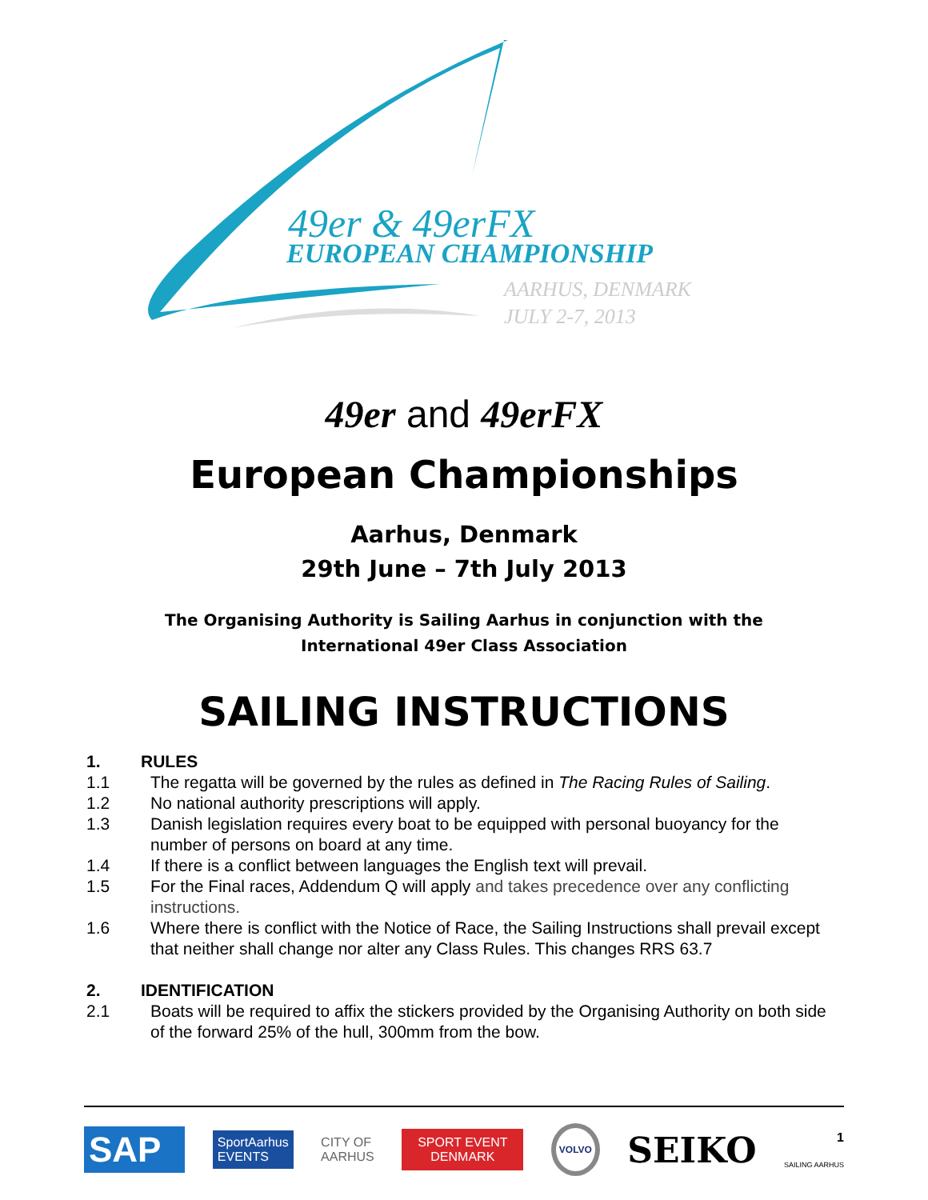49er & 49erFX
EUROPEAN CHAMPIONSHIP
AARHUS, DENMARK
JULY 2-7, 2013
49er and 49erFX
European Championships
Aarhus, Denmark
29th June – 7th July 2013
The Organising Authority is Sailing Aarhus in conjunction with the
International 49er Class Association
SAILING INSTRUCTIONS
1. RULES
1.1 The regatta will be governed by the rules as defined in The Racing Rules of Sailing.
1.2 No national authority prescriptions will apply.
1.3 Danish legislation requires every boat to be equipped with personal buoyancy for the number of persons on board at any time.
1.4 If there is a conflict between languages the English text will prevail.
1.5 For the Final races, Addendum Q will apply and takes precedence over any conflicting instructions.
1.6 Where there is conflict with the Notice of Race, the Sailing Instructions shall prevail except that neither shall change nor alter any Class Rules. This changes RRS 63.7
2. IDENTIFICATION
2.1 Boats will be required to affix the stickers provided by the Organising Authority on both side of the forward 25% of the hull, 300mm from the bow.
SAP SportAarhus
EVENTS CITY OF
AARHUS SPORT EVENT
DENMARK VOLVO SEIKO 1
SAILING AARHUS